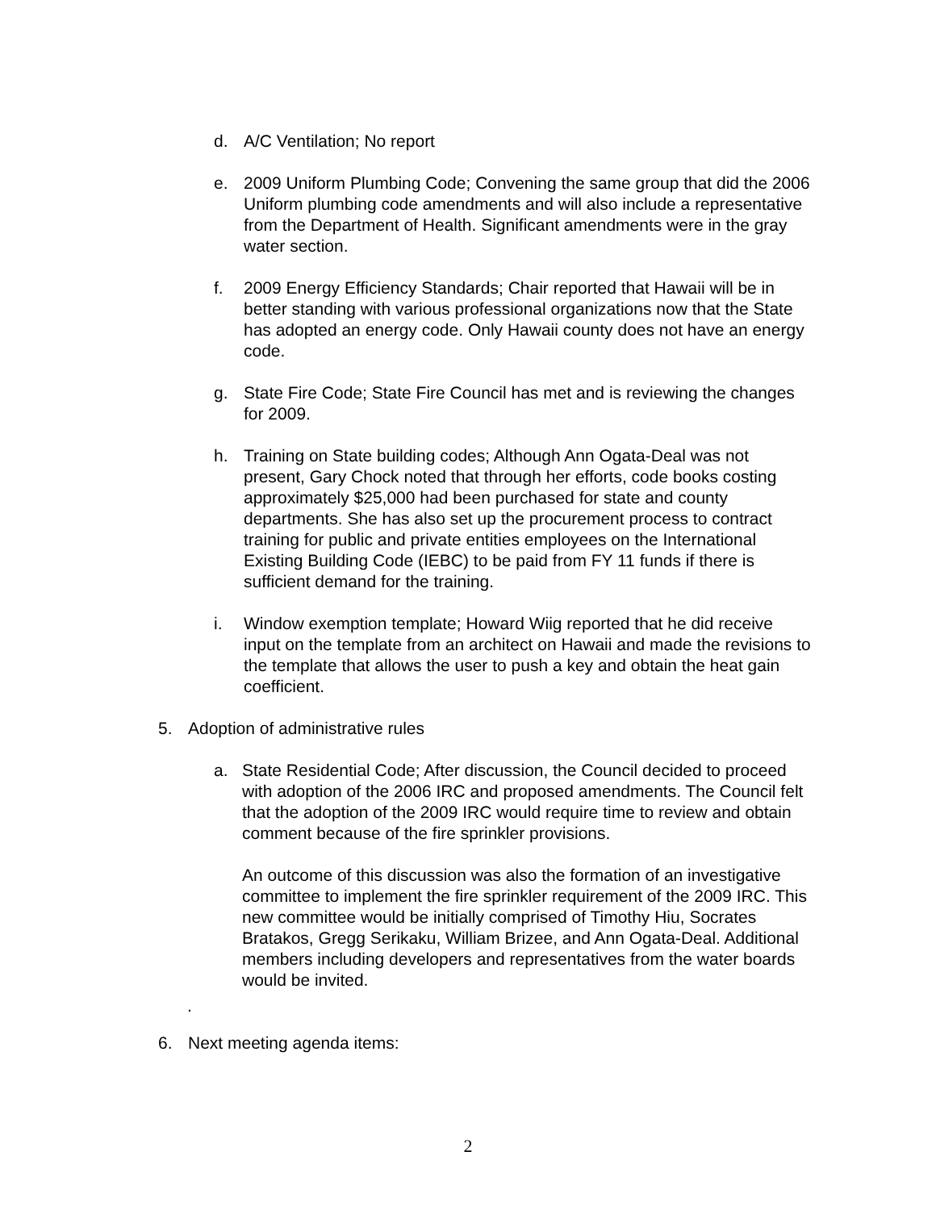d. A/C Ventilation; No report
e. 2009 Uniform Plumbing Code; Convening the same group that did the 2006 Uniform plumbing code amendments and will also include a representative from the Department of Health. Significant amendments were in the gray water section.
f. 2009 Energy Efficiency Standards; Chair reported that Hawaii will be in better standing with various professional organizations now that the State has adopted an energy code. Only Hawaii county does not have an energy code.
g. State Fire Code; State Fire Council has met and is reviewing the changes for 2009.
h. Training on State building codes; Although Ann Ogata-Deal was not present, Gary Chock noted that through her efforts, code books costing approximately $25,000 had been purchased for state and county departments. She has also set up the procurement process to contract training for public and private entities employees on the International Existing Building Code (IEBC) to be paid from FY 11 funds if there is sufficient demand for the training.
i. Window exemption template; Howard Wiig reported that he did receive input on the template from an architect on Hawaii and made the revisions to the template that allows the user to push a key and obtain the heat gain coefficient.
5. Adoption of administrative rules
a. State Residential Code; After discussion, the Council decided to proceed with adoption of the 2006 IRC and proposed amendments. The Council felt that the adoption of the 2009 IRC would require time to review and obtain comment because of the fire sprinkler provisions.
An outcome of this discussion was also the formation of an investigative committee to implement the fire sprinkler requirement of the 2009 IRC. This new committee would be initially comprised of Timothy Hiu, Socrates Bratakos, Gregg Serikaku, William Brizee, and Ann Ogata-Deal. Additional members including developers and representatives from the water boards would be invited.
.
6. Next meeting agenda items:
2